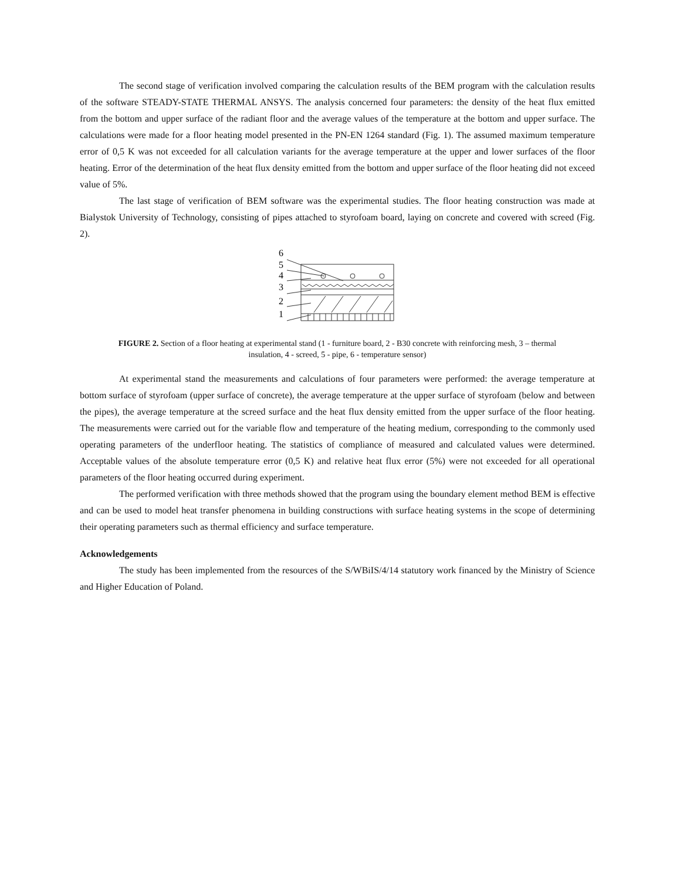The second stage of verification involved comparing the calculation results of the BEM program with the calculation results of the software STEADY-STATE THERMAL ANSYS. The analysis concerned four parameters: the density of the heat flux emitted from the bottom and upper surface of the radiant floor and the average values of the temperature at the bottom and upper surface. The calculations were made for a floor heating model presented in the PN-EN 1264 standard (Fig. 1). The assumed maximum temperature error of 0,5 K was not exceeded for all calculation variants for the average temperature at the upper and lower surfaces of the floor heating. Error of the determination of the heat flux density emitted from the bottom and upper surface of the floor heating did not exceed value of 5%.
The last stage of verification of BEM software was the experimental studies. The floor heating construction was made at Bialystok University of Technology, consisting of pipes attached to styrofoam board, laying on concrete and covered with screed (Fig. 2).
6
5
4
3
2
1
FIGURE 2. Section of a floor heating at experimental stand (1 - furniture board, 2 - B30 concrete with reinforcing mesh, 3 – thermal insulation, 4 - screed, 5 - pipe, 6 - temperature sensor)
At experimental stand the measurements and calculations of four parameters were performed: the average temperature at bottom surface of styrofoam (upper surface of concrete), the average temperature at the upper surface of styrofoam (below and between the pipes), the average temperature at the screed surface and the heat flux density emitted from the upper surface of the floor heating. The measurements were carried out for the variable flow and temperature of the heating medium, corresponding to the commonly used operating parameters of the underfloor heating. The statistics of compliance of measured and calculated values were determined. Acceptable values of the absolute temperature error (0,5 K) and relative heat flux error (5%) were not exceeded for all operational parameters of the floor heating occurred during experiment.
The performed verification with three methods showed that the program using the boundary element method BEM is effective and can be used to model heat transfer phenomena in building constructions with surface heating systems in the scope of determining their operating parameters such as thermal efficiency and surface temperature.
Acknowledgements
The study has been implemented from the resources of the S/WBiIS/4/14 statutory work financed by the Ministry of Science and Higher Education of Poland.